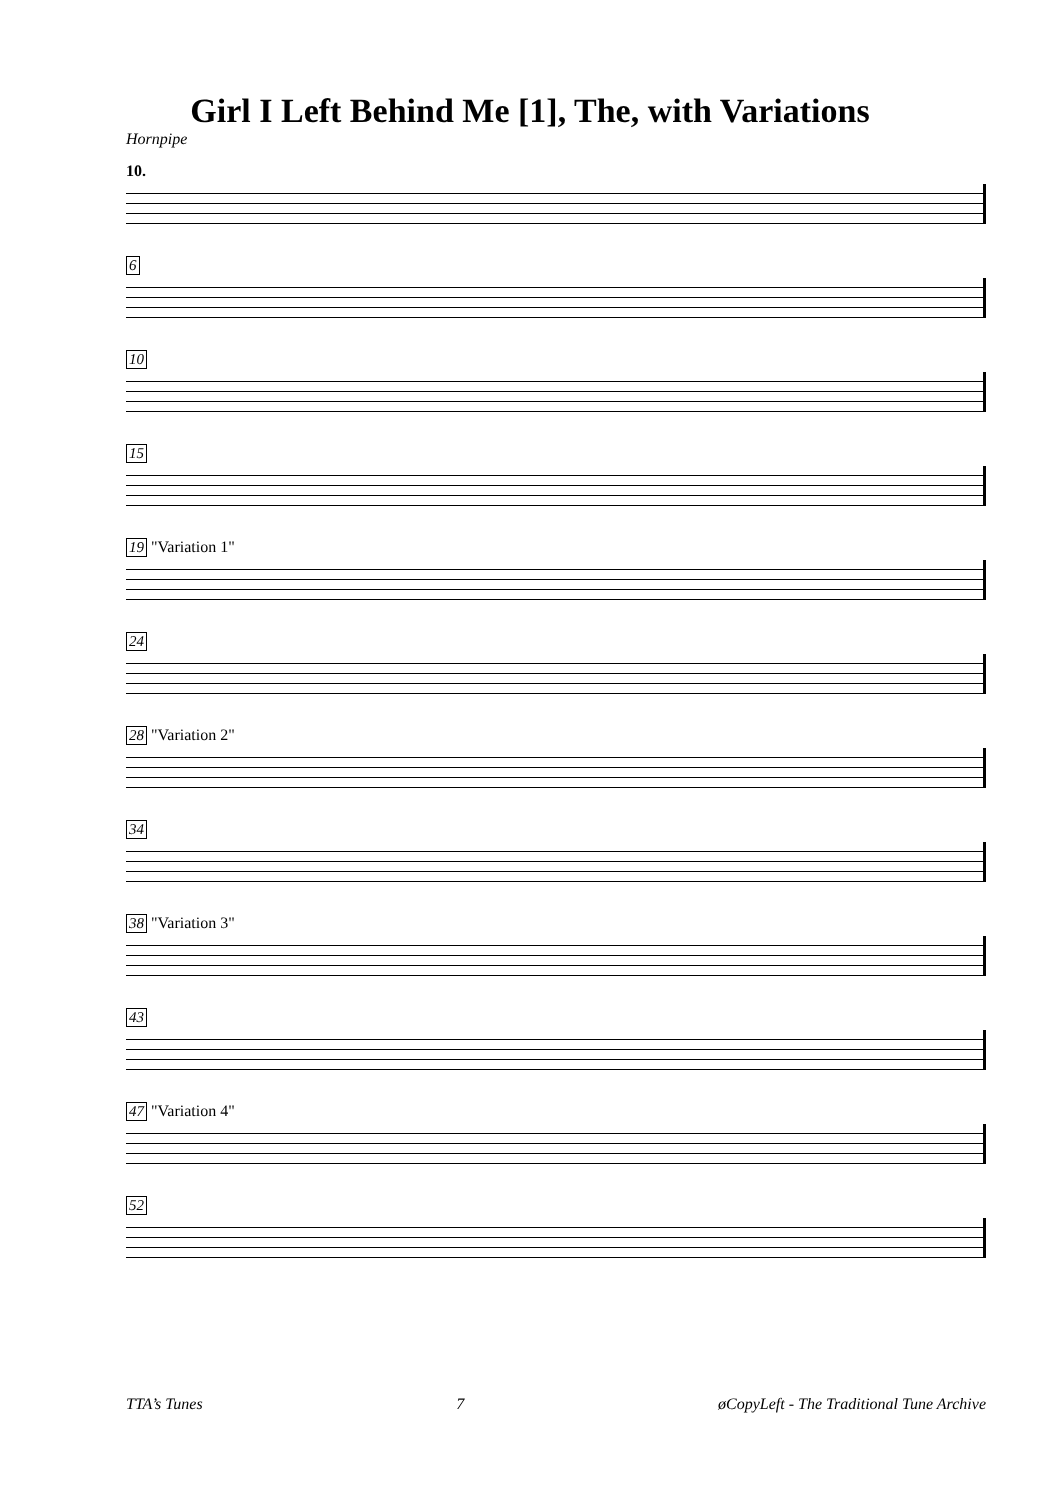Girl I Left Behind Me [1], The, with Variations
Hornpipe
10.
6
10
15
19 "Variation 1"
24
28 "Variation 2"
34
38 "Variation 3"
43
47 "Variation 4"
52
TTA’s Tunes 7 øCopyLeft - The Traditional Tune Archive